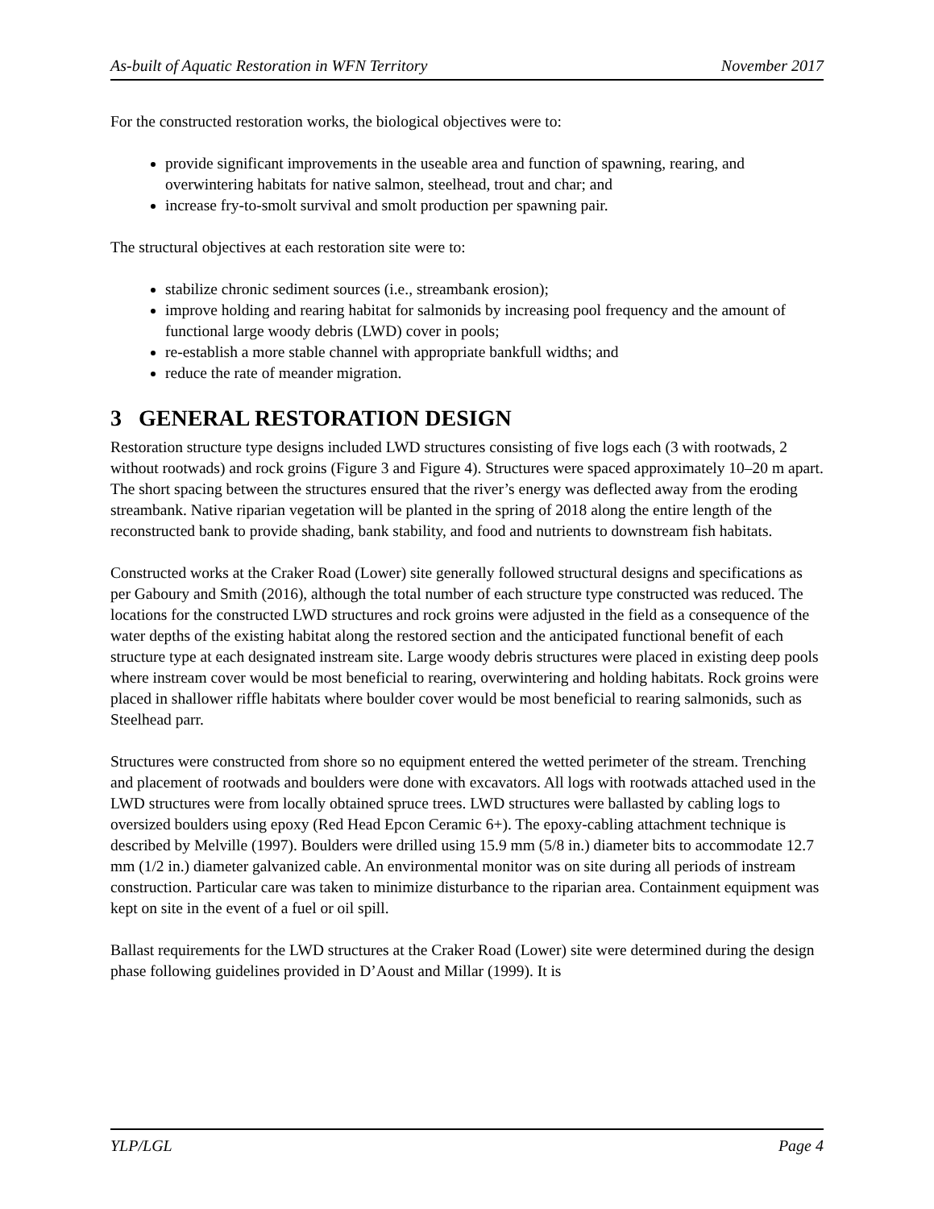As-built of Aquatic Restoration in WFN Territory November 2017
For the constructed restoration works, the biological objectives were to:
provide significant improvements in the useable area and function of spawning, rearing, and overwintering habitats for native salmon, steelhead, trout and char; and
increase fry-to-smolt survival and smolt production per spawning pair.
The structural objectives at each restoration site were to:
stabilize chronic sediment sources (i.e., streambank erosion);
improve holding and rearing habitat for salmonids by increasing pool frequency and the amount of functional large woody debris (LWD) cover in pools;
re-establish a more stable channel with appropriate bankfull widths; and
reduce the rate of meander migration.
3 GENERAL RESTORATION DESIGN
Restoration structure type designs included LWD structures consisting of five logs each (3 with rootwads, 2 without rootwads) and rock groins (Figure 3 and Figure 4). Structures were spaced approximately 10–20 m apart. The short spacing between the structures ensured that the river’s energy was deflected away from the eroding streambank. Native riparian vegetation will be planted in the spring of 2018 along the entire length of the reconstructed bank to provide shading, bank stability, and food and nutrients to downstream fish habitats.
Constructed works at the Craker Road (Lower) site generally followed structural designs and specifications as per Gaboury and Smith (2016), although the total number of each structure type constructed was reduced. The locations for the constructed LWD structures and rock groins were adjusted in the field as a consequence of the water depths of the existing habitat along the restored section and the anticipated functional benefit of each structure type at each designated instream site. Large woody debris structures were placed in existing deep pools where instream cover would be most beneficial to rearing, overwintering and holding habitats. Rock groins were placed in shallower riffle habitats where boulder cover would be most beneficial to rearing salmonids, such as Steelhead parr.
Structures were constructed from shore so no equipment entered the wetted perimeter of the stream. Trenching and placement of rootwads and boulders were done with excavators. All logs with rootwads attached used in the LWD structures were from locally obtained spruce trees. LWD structures were ballasted by cabling logs to oversized boulders using epoxy (Red Head Epcon Ceramic 6+). The epoxy-cabling attachment technique is described by Melville (1997). Boulders were drilled using 15.9 mm (5/8 in.) diameter bits to accommodate 12.7 mm (1/2 in.) diameter galvanized cable. An environmental monitor was on site during all periods of instream construction. Particular care was taken to minimize disturbance to the riparian area. Containment equipment was kept on site in the event of a fuel or oil spill.
Ballast requirements for the LWD structures at the Craker Road (Lower) site were determined during the design phase following guidelines provided in D’Aoust and Millar (1999). It is
YLP/LGL Page 4